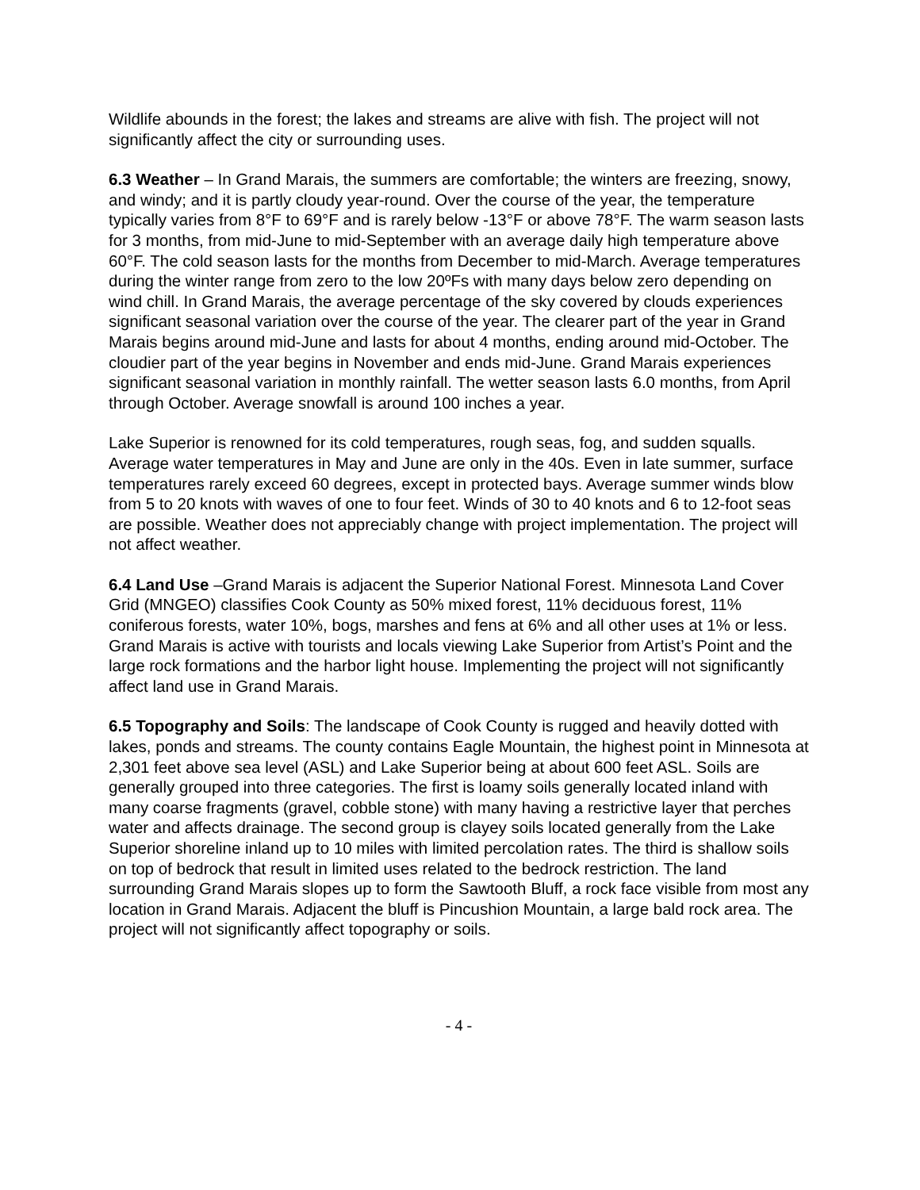Wildlife abounds in the forest; the lakes and streams are alive with fish. The project will not significantly affect the city or surrounding uses.
6.3 Weather – In Grand Marais, the summers are comfortable; the winters are freezing, snowy, and windy; and it is partly cloudy year-round. Over the course of the year, the temperature typically varies from 8°F to 69°F and is rarely below -13°F or above 78°F. The warm season lasts for 3 months, from mid-June to mid-September with an average daily high temperature above 60°F. The cold season lasts for the months from December to mid-March. Average temperatures during the winter range from zero to the low 20ºFs with many days below zero depending on wind chill. In Grand Marais, the average percentage of the sky covered by clouds experiences significant seasonal variation over the course of the year. The clearer part of the year in Grand Marais begins around mid-June and lasts for about 4 months, ending around mid-October. The cloudier part of the year begins in November and ends mid-June. Grand Marais experiences significant seasonal variation in monthly rainfall. The wetter season lasts 6.0 months, from April through October. Average snowfall is around 100 inches a year.
Lake Superior is renowned for its cold temperatures, rough seas, fog, and sudden squalls. Average water temperatures in May and June are only in the 40s. Even in late summer, surface temperatures rarely exceed 60 degrees, except in protected bays. Average summer winds blow from 5 to 20 knots with waves of one to four feet. Winds of 30 to 40 knots and 6 to 12-foot seas are possible. Weather does not appreciably change with project implementation. The project will not affect weather.
6.4 Land Use –Grand Marais is adjacent the Superior National Forest. Minnesota Land Cover Grid (MNGEO) classifies Cook County as 50% mixed forest, 11% deciduous forest, 11% coniferous forests, water 10%, bogs, marshes and fens at 6% and all other uses at 1% or less. Grand Marais is active with tourists and locals viewing Lake Superior from Artist’s Point and the large rock formations and the harbor light house. Implementing the project will not significantly affect land use in Grand Marais.
6.5 Topography and Soils: The landscape of Cook County is rugged and heavily dotted with lakes, ponds and streams. The county contains Eagle Mountain, the highest point in Minnesota at 2,301 feet above sea level (ASL) and Lake Superior being at about 600 feet ASL. Soils are generally grouped into three categories. The first is loamy soils generally located inland with many coarse fragments (gravel, cobble stone) with many having a restrictive layer that perches water and affects drainage. The second group is clayey soils located generally from the Lake Superior shoreline inland up to 10 miles with limited percolation rates. The third is shallow soils on top of bedrock that result in limited uses related to the bedrock restriction. The land surrounding Grand Marais slopes up to form the Sawtooth Bluff, a rock face visible from most any location in Grand Marais. Adjacent the bluff is Pincushion Mountain, a large bald rock area. The project will not significantly affect topography or soils.
- 4 -